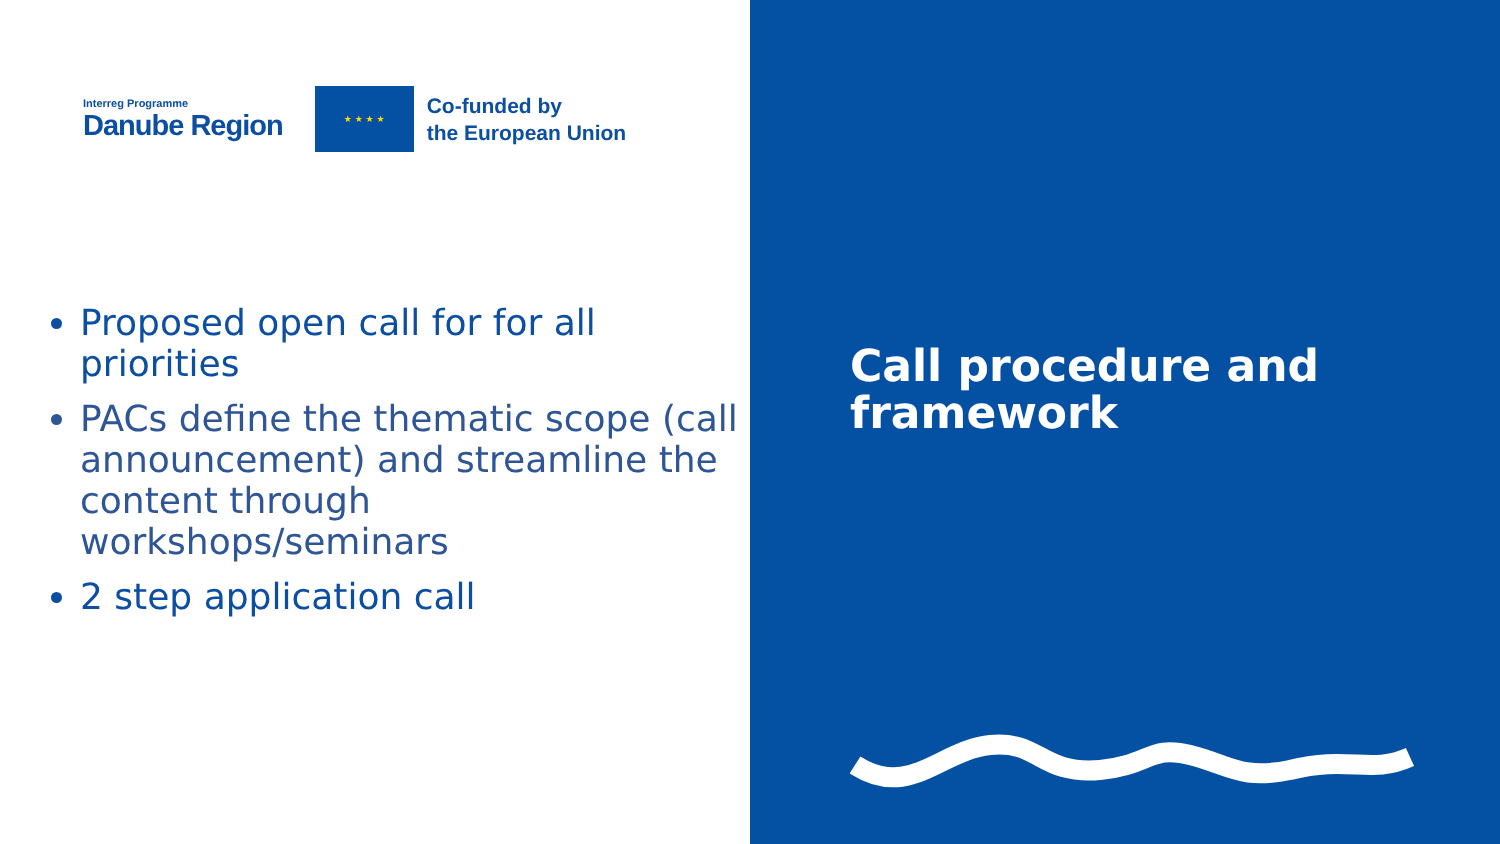Interreg Programme
Danube Region
★ ★ ★ ★
Co-funded by
the European Union
Proposed open call for for all priorities
PACs define the thematic scope (call announcement) and streamline the content through workshops/seminars
2 step application call
Call procedure and framework